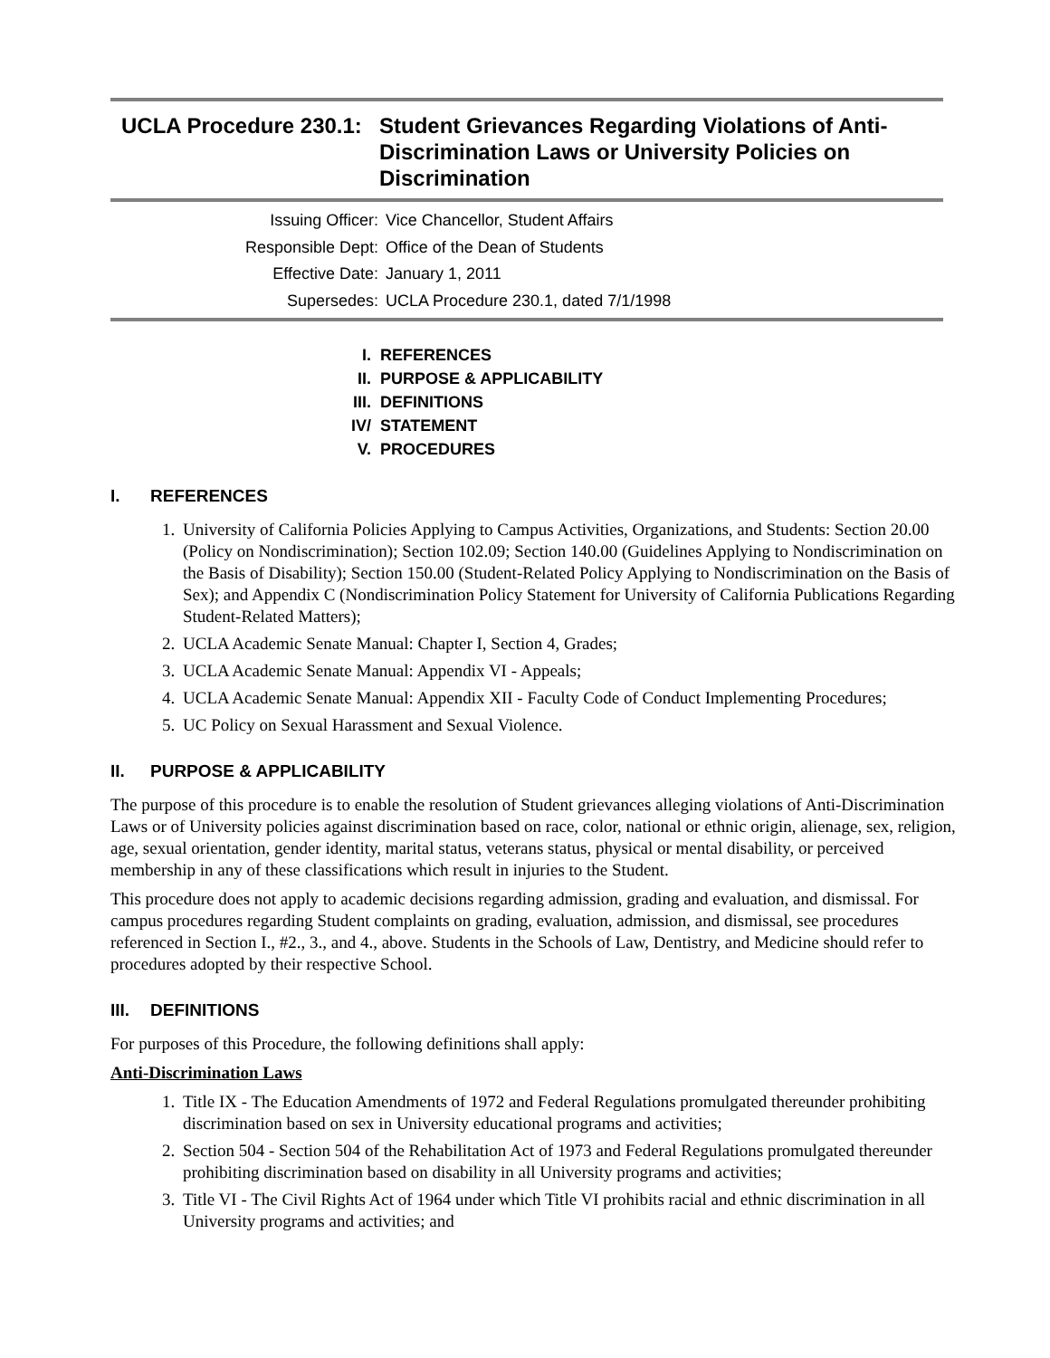UCLA Procedure 230.1:
Student Grievances Regarding Violations of Anti-Discrimination Laws or University Policies on Discrimination
Issuing Officer: Vice Chancellor, Student Affairs
Responsible Dept: Office of the Dean of Students
Effective Date: January 1, 2011
Supersedes: UCLA Procedure 230.1, dated 7/1/1998
I. REFERENCES
II. PURPOSE & APPLICABILITY
III. DEFINITIONS
IV/ STATEMENT
V. PROCEDURES
I. REFERENCES
1. University of California Policies Applying to Campus Activities, Organizations, and Students: Section 20.00 (Policy on Nondiscrimination); Section 102.09; Section 140.00 (Guidelines Applying to Nondiscrimination on the Basis of Disability); Section 150.00 (Student-Related Policy Applying to Nondiscrimination on the Basis of Sex); and Appendix C (Nondiscrimination Policy Statement for University of California Publications Regarding Student-Related Matters);
2. UCLA Academic Senate Manual: Chapter I, Section 4, Grades;
3. UCLA Academic Senate Manual: Appendix VI - Appeals;
4. UCLA Academic Senate Manual: Appendix XII - Faculty Code of Conduct Implementing Procedures;
5. UC Policy on Sexual Harassment and Sexual Violence.
II. PURPOSE & APPLICABILITY
The purpose of this procedure is to enable the resolution of Student grievances alleging violations of Anti-Discrimination Laws or of University policies against discrimination based on race, color, national or ethnic origin, alienage, sex, religion, age, sexual orientation, gender identity, marital status, veterans status, physical or mental disability, or perceived membership in any of these classifications which result in injuries to the Student.
This procedure does not apply to academic decisions regarding admission, grading and evaluation, and dismissal. For campus procedures regarding Student complaints on grading, evaluation, admission, and dismissal, see procedures referenced in Section I., #2., 3., and 4., above. Students in the Schools of Law, Dentistry, and Medicine should refer to procedures adopted by their respective School.
III. DEFINITIONS
For purposes of this Procedure, the following definitions shall apply:
Anti-Discrimination Laws
1. Title IX - The Education Amendments of 1972 and Federal Regulations promulgated thereunder prohibiting discrimination based on sex in University educational programs and activities;
2. Section 504 - Section 504 of the Rehabilitation Act of 1973 and Federal Regulations promulgated thereunder prohibiting discrimination based on disability in all University programs and activities;
3. Title VI - The Civil Rights Act of 1964 under which Title VI prohibits racial and ethnic discrimination in all University programs and activities; and